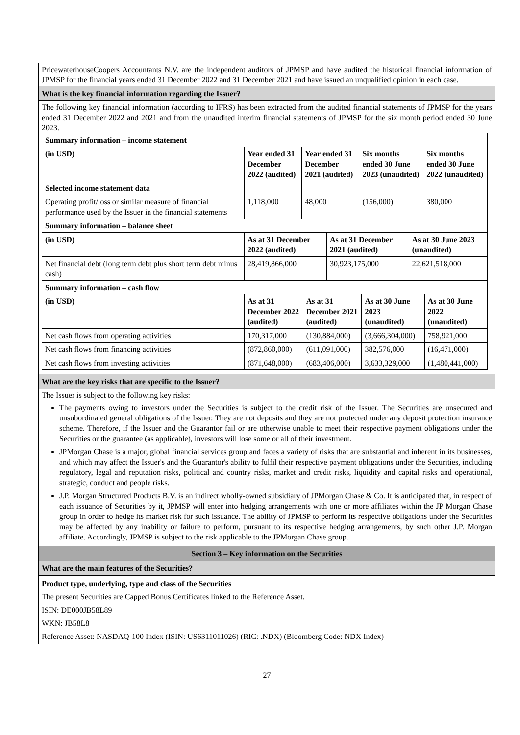PricewaterhouseCoopers Accountants N.V. are the independent auditors of JPMSP and have audited the historical financial information of JPMSP for the financial years ended 31 December 2022 and 31 December 2021 and have issued an unqualified opinion in each case.
What is the key financial information regarding the Issuer?
The following key financial information (according to IFRS) has been extracted from the audited financial statements of JPMSP for the years ended 31 December 2022 and 2021 and from the unaudited interim financial statements of JPMSP for the six month period ended 30 June 2023.
| Summary information – income statement | | | | |
| --- | --- | --- | --- | --- |
| (in USD) | Year ended 31 December 2022 (audited) | Year ended 31 December 2021 (audited) | Six months ended 30 June 2023 (unaudited) | Six months ended 30 June 2022 (unaudited) |
| Selected income statement data | | | | |
| Operating profit/loss or similar measure of financial performance used by the Issuer in the financial statements | 1,118,000 | 48,000 | (156,000) | 380,000 |
| Summary information – balance sheet | | | |
| --- | --- | --- | --- |
| (in USD) | As at 31 December 2022 (audited) | As at 31 December 2021 (audited) | As at 30 June 2023 (unaudited) |
| Net financial debt (long term debt plus short term debt minus cash) | 28,419,866,000 | 30,923,175,000 | 22,621,518,000 |
| Summary information – cash flow | | | | |
| --- | --- | --- | --- | --- |
| (in USD) | As at 31 December 2022 (audited) | As at 31 December 2021 (audited) | As at 30 June 2023 (unaudited) | As at 30 June 2022 (unaudited) |
| Net cash flows from operating activities | 170,317,000 | (130,884,000) | (3,666,304,000) | 758,921,000 |
| Net cash flows from financing activities | (872,860,000) | (611,091,000) | 382,576,000 | (16,471,000) |
| Net cash flows from investing activities | (871,648,000) | (683,406,000) | 3,633,329,000 | (1,480,441,000) |
What are the key risks that are specific to the Issuer?
The Issuer is subject to the following key risks:
The payments owing to investors under the Securities is subject to the credit risk of the Issuer. The Securities are unsecured and unsubordinated general obligations of the Issuer. They are not deposits and they are not protected under any deposit protection insurance scheme. Therefore, if the Issuer and the Guarantor fail or are otherwise unable to meet their respective payment obligations under the Securities or the guarantee (as applicable), investors will lose some or all of their investment.
JPMorgan Chase is a major, global financial services group and faces a variety of risks that are substantial and inherent in its businesses, and which may affect the Issuer's and the Guarantor's ability to fulfil their respective payment obligations under the Securities, including regulatory, legal and reputation risks, political and country risks, market and credit risks, liquidity and capital risks and operational, strategic, conduct and people risks.
J.P. Morgan Structured Products B.V. is an indirect wholly-owned subsidiary of JPMorgan Chase & Co. It is anticipated that, in respect of each issuance of Securities by it, JPMSP will enter into hedging arrangements with one or more affiliates within the JP Morgan Chase group in order to hedge its market risk for such issuance. The ability of JPMSP to perform its respective obligations under the Securities may be affected by any inability or failure to perform, pursuant to its respective hedging arrangements, by such other J.P. Morgan affiliate. Accordingly, JPMSP is subject to the risk applicable to the JPMorgan Chase group.
Section 3 – Key information on the Securities
What are the main features of the Securities?
Product type, underlying, type and class of the Securities
The present Securities are Capped Bonus Certificates linked to the Reference Asset.
ISIN: DE000JB58L89
WKN: JB58L8
Reference Asset: NASDAQ-100 Index (ISIN: US6311011026) (RIC: .NDX) (Bloomberg Code: NDX Index)
27